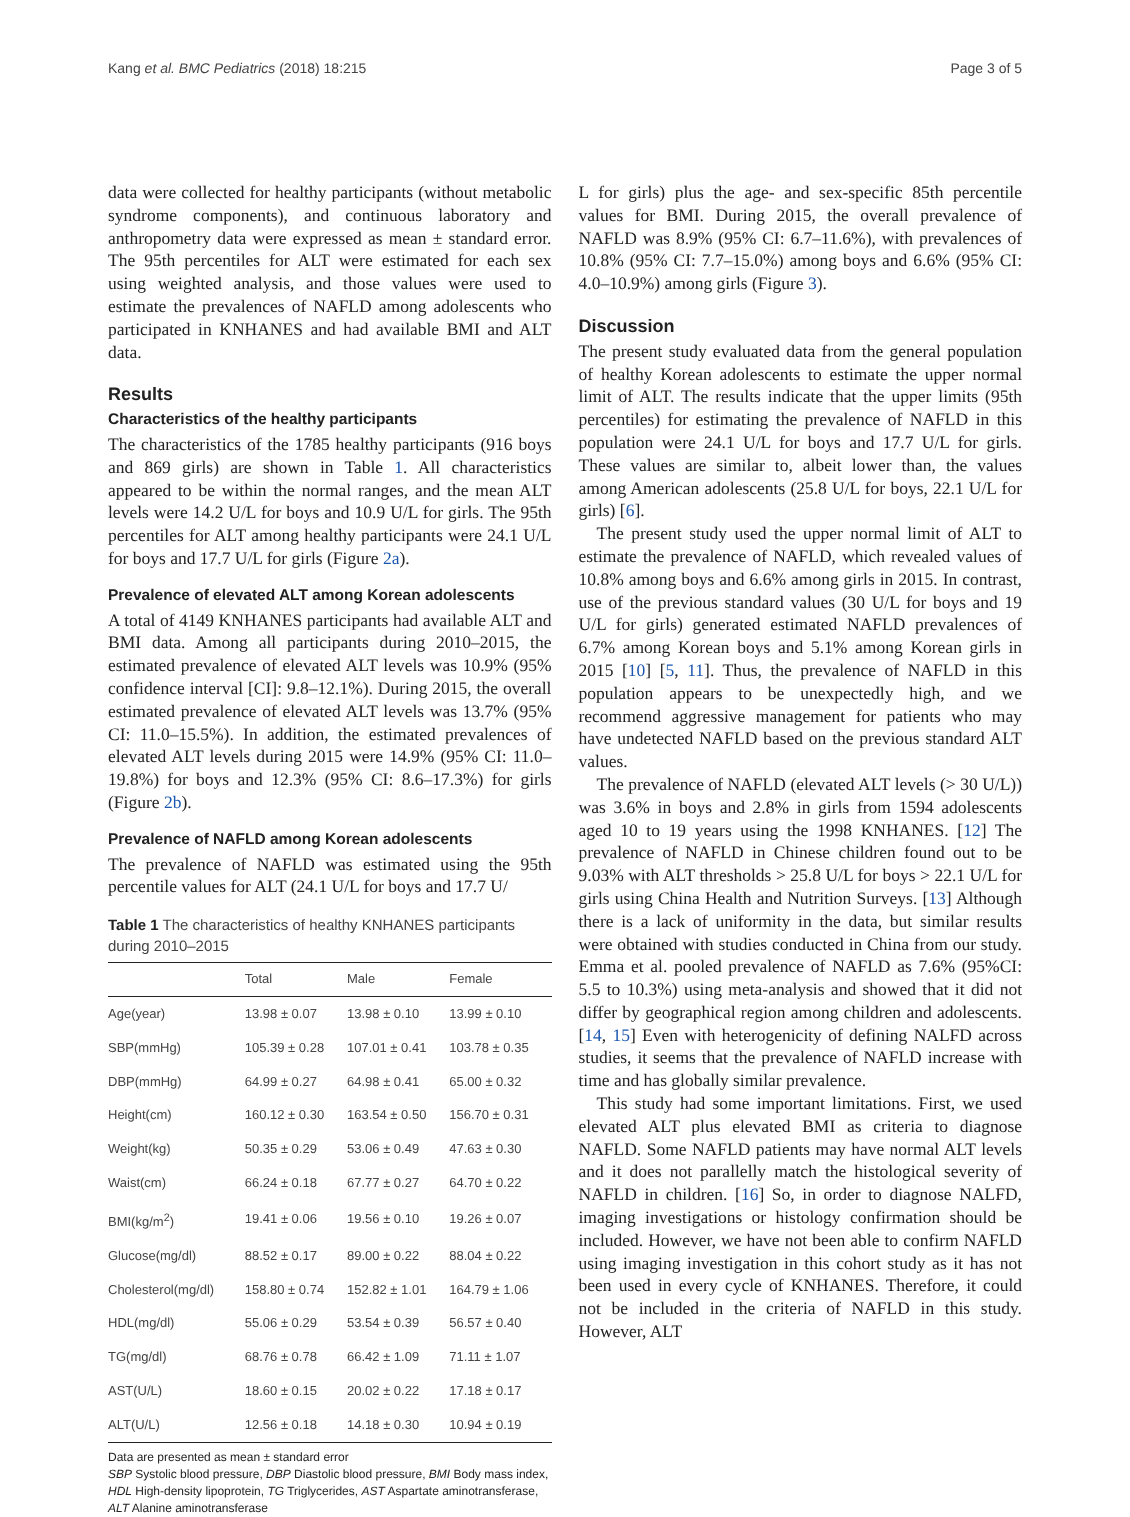Kang et al. BMC Pediatrics (2018) 18:215 Page 3 of 5
data were collected for healthy participants (without metabolic syndrome components), and continuous laboratory and anthropometry data were expressed as mean ± standard error. The 95th percentiles for ALT were estimated for each sex using weighted analysis, and those values were used to estimate the prevalences of NAFLD among adolescents who participated in KNHANES and had available BMI and ALT data.
Results
Characteristics of the healthy participants
The characteristics of the 1785 healthy participants (916 boys and 869 girls) are shown in Table 1. All characteristics appeared to be within the normal ranges, and the mean ALT levels were 14.2 U/L for boys and 10.9 U/L for girls. The 95th percentiles for ALT among healthy participants were 24.1 U/L for boys and 17.7 U/L for girls (Figure 2a).
Prevalence of elevated ALT among Korean adolescents
A total of 4149 KNHANES participants had available ALT and BMI data. Among all participants during 2010–2015, the estimated prevalence of elevated ALT levels was 10.9% (95% confidence interval [CI]: 9.8–12.1%). During 2015, the overall estimated prevalence of elevated ALT levels was 13.7% (95% CI: 11.0–15.5%). In addition, the estimated prevalences of elevated ALT levels during 2015 were 14.9% (95% CI: 11.0–19.8%) for boys and 12.3% (95% CI: 8.6–17.3%) for girls (Figure 2b).
Prevalence of NAFLD among Korean adolescents
The prevalence of NAFLD was estimated using the 95th percentile values for ALT (24.1 U/L for boys and 17.7 U/
Table 1 The characteristics of healthy KNHANES participants during 2010–2015
| | Total | Male | Female |
| --- | --- | --- | --- |
| Age(year) | 13.98 ± 0.07 | 13.98 ± 0.10 | 13.99 ± 0.10 |
| SBP(mmHg) | 105.39 ± 0.28 | 107.01 ± 0.41 | 103.78 ± 0.35 |
| DBP(mmHg) | 64.99 ± 0.27 | 64.98 ± 0.41 | 65.00 ± 0.32 |
| Height(cm) | 160.12 ± 0.30 | 163.54 ± 0.50 | 156.70 ± 0.31 |
| Weight(kg) | 50.35 ± 0.29 | 53.06 ± 0.49 | 47.63 ± 0.30 |
| Waist(cm) | 66.24 ± 0.18 | 67.77 ± 0.27 | 64.70 ± 0.22 |
| BMI(kg/m<sup>2</sup>) | 19.41 ± 0.06 | 19.56 ± 0.10 | 19.26 ± 0.07 |
| Glucose(mg/dl) | 88.52 ± 0.17 | 89.00 ± 0.22 | 88.04 ± 0.22 |
| Cholesterol(mg/dl) | 158.80 ± 0.74 | 152.82 ± 1.01 | 164.79 ± 1.06 |
| HDL(mg/dl) | 55.06 ± 0.29 | 53.54 ± 0.39 | 56.57 ± 0.40 |
| TG(mg/dl) | 68.76 ± 0.78 | 66.42 ± 1.09 | 71.11 ± 1.07 |
| AST(U/L) | 18.60 ± 0.15 | 20.02 ± 0.22 | 17.18 ± 0.17 |
| ALT(U/L) | 12.56 ± 0.18 | 14.18 ± 0.30 | 10.94 ± 0.19 |
Data are presented as mean ± standard error
SBP Systolic blood pressure, DBP Diastolic blood pressure, BMI Body mass index, HDL High-density lipoprotein, TG Triglycerides, AST Aspartate aminotransferase, ALT Alanine aminotransferase
L for girls) plus the age- and sex-specific 85th percentile values for BMI. During 2015, the overall prevalence of NAFLD was 8.9% (95% CI: 6.7–11.6%), with prevalences of 10.8% (95% CI: 7.7–15.0%) among boys and 6.6% (95% CI: 4.0–10.9%) among girls (Figure 3).
Discussion
The present study evaluated data from the general population of healthy Korean adolescents to estimate the upper normal limit of ALT. The results indicate that the upper limits (95th percentiles) for estimating the prevalence of NAFLD in this population were 24.1 U/L for boys and 17.7 U/L for girls. These values are similar to, albeit lower than, the values among American adolescents (25.8 U/L for boys, 22.1 U/L for girls) [6].
The present study used the upper normal limit of ALT to estimate the prevalence of NAFLD, which revealed values of 10.8% among boys and 6.6% among girls in 2015. In contrast, use of the previous standard values (30 U/L for boys and 19 U/L for girls) generated estimated NAFLD prevalences of 6.7% among Korean boys and 5.1% among Korean girls in 2015 [10] [5, 11]. Thus, the prevalence of NAFLD in this population appears to be unexpectedly high, and we recommend aggressive management for patients who may have undetected NAFLD based on the previous standard ALT values.
The prevalence of NAFLD (elevated ALT levels (> 30 U/L)) was 3.6% in boys and 2.8% in girls from 1594 adolescents aged 10 to 19 years using the 1998 KNHANES. [12] The prevalence of NAFLD in Chinese children found out to be 9.03% with ALT thresholds > 25.8 U/L for boys > 22.1 U/L for girls using China Health and Nutrition Surveys. [13] Although there is a lack of uniformity in the data, but similar results were obtained with studies conducted in China from our study. Emma et al. pooled prevalence of NAFLD as 7.6% (95%CI: 5.5 to 10.3%) using meta-analysis and showed that it did not differ by geographical region among children and adolescents. [14, 15] Even with heterogenicity of defining NALFD across studies, it seems that the prevalence of NAFLD increase with time and has globally similar prevalence.
This study had some important limitations. First, we used elevated ALT plus elevated BMI as criteria to diagnose NAFLD. Some NAFLD patients may have normal ALT levels and it does not parallelly match the histological severity of NAFLD in children. [16] So, in order to diagnose NALFD, imaging investigations or histology confirmation should be included. However, we have not been able to confirm NAFLD using imaging investigation in this cohort study as it has not been used in every cycle of KNHANES. Therefore, it could not be included in the criteria of NAFLD in this study. However, ALT